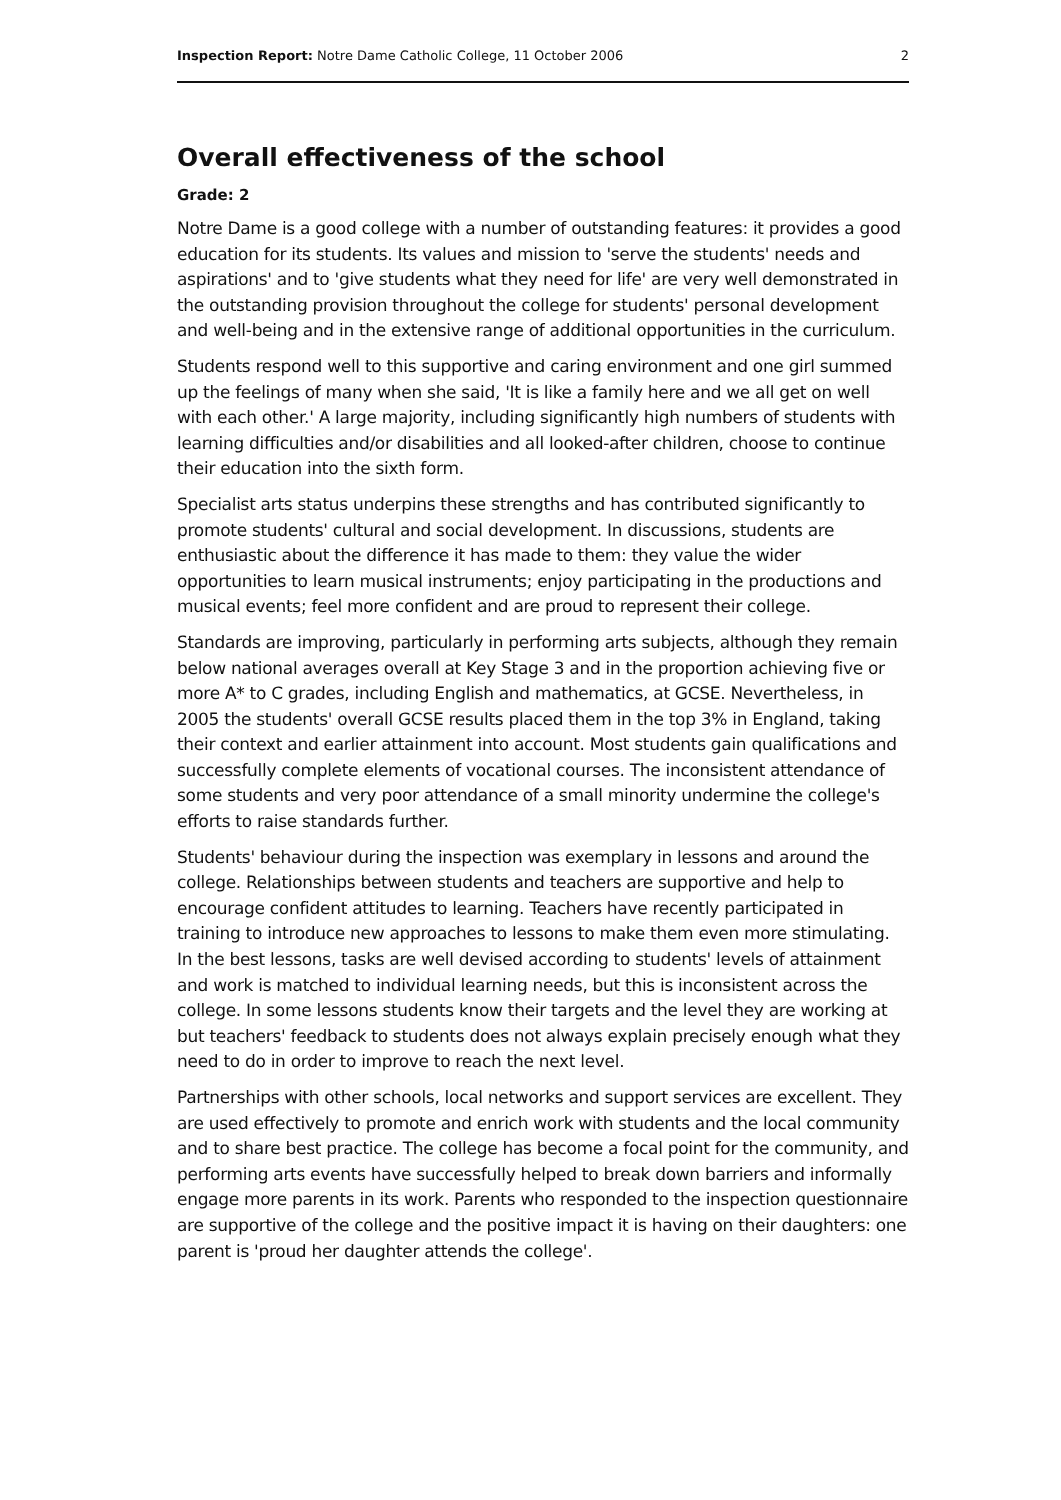Inspection Report: Notre Dame Catholic College, 11 October 2006 2
Overall effectiveness of the school
Grade: 2
Notre Dame is a good college with a number of outstanding features: it provides a good education for its students. Its values and mission to 'serve the students' needs and aspirations' and to 'give students what they need for life' are very well demonstrated in the outstanding provision throughout the college for students' personal development and well-being and in the extensive range of additional opportunities in the curriculum.
Students respond well to this supportive and caring environment and one girl summed up the feelings of many when she said, 'It is like a family here and we all get on well with each other.' A large majority, including significantly high numbers of students with learning difficulties and/or disabilities and all looked-after children, choose to continue their education into the sixth form.
Specialist arts status underpins these strengths and has contributed significantly to promote students' cultural and social development. In discussions, students are enthusiastic about the difference it has made to them: they value the wider opportunities to learn musical instruments; enjoy participating in the productions and musical events; feel more confident and are proud to represent their college.
Standards are improving, particularly in performing arts subjects, although they remain below national averages overall at Key Stage 3 and in the proportion achieving five or more A* to C grades, including English and mathematics, at GCSE. Nevertheless, in 2005 the students' overall GCSE results placed them in the top 3% in England, taking their context and earlier attainment into account. Most students gain qualifications and successfully complete elements of vocational courses. The inconsistent attendance of some students and very poor attendance of a small minority undermine the college's efforts to raise standards further.
Students' behaviour during the inspection was exemplary in lessons and around the college. Relationships between students and teachers are supportive and help to encourage confident attitudes to learning. Teachers have recently participated in training to introduce new approaches to lessons to make them even more stimulating. In the best lessons, tasks are well devised according to students' levels of attainment and work is matched to individual learning needs, but this is inconsistent across the college. In some lessons students know their targets and the level they are working at but teachers' feedback to students does not always explain precisely enough what they need to do in order to improve to reach the next level.
Partnerships with other schools, local networks and support services are excellent. They are used effectively to promote and enrich work with students and the local community and to share best practice. The college has become a focal point for the community, and performing arts events have successfully helped to break down barriers and informally engage more parents in its work. Parents who responded to the inspection questionnaire are supportive of the college and the positive impact it is having on their daughters: one parent is 'proud her daughter attends the college'.